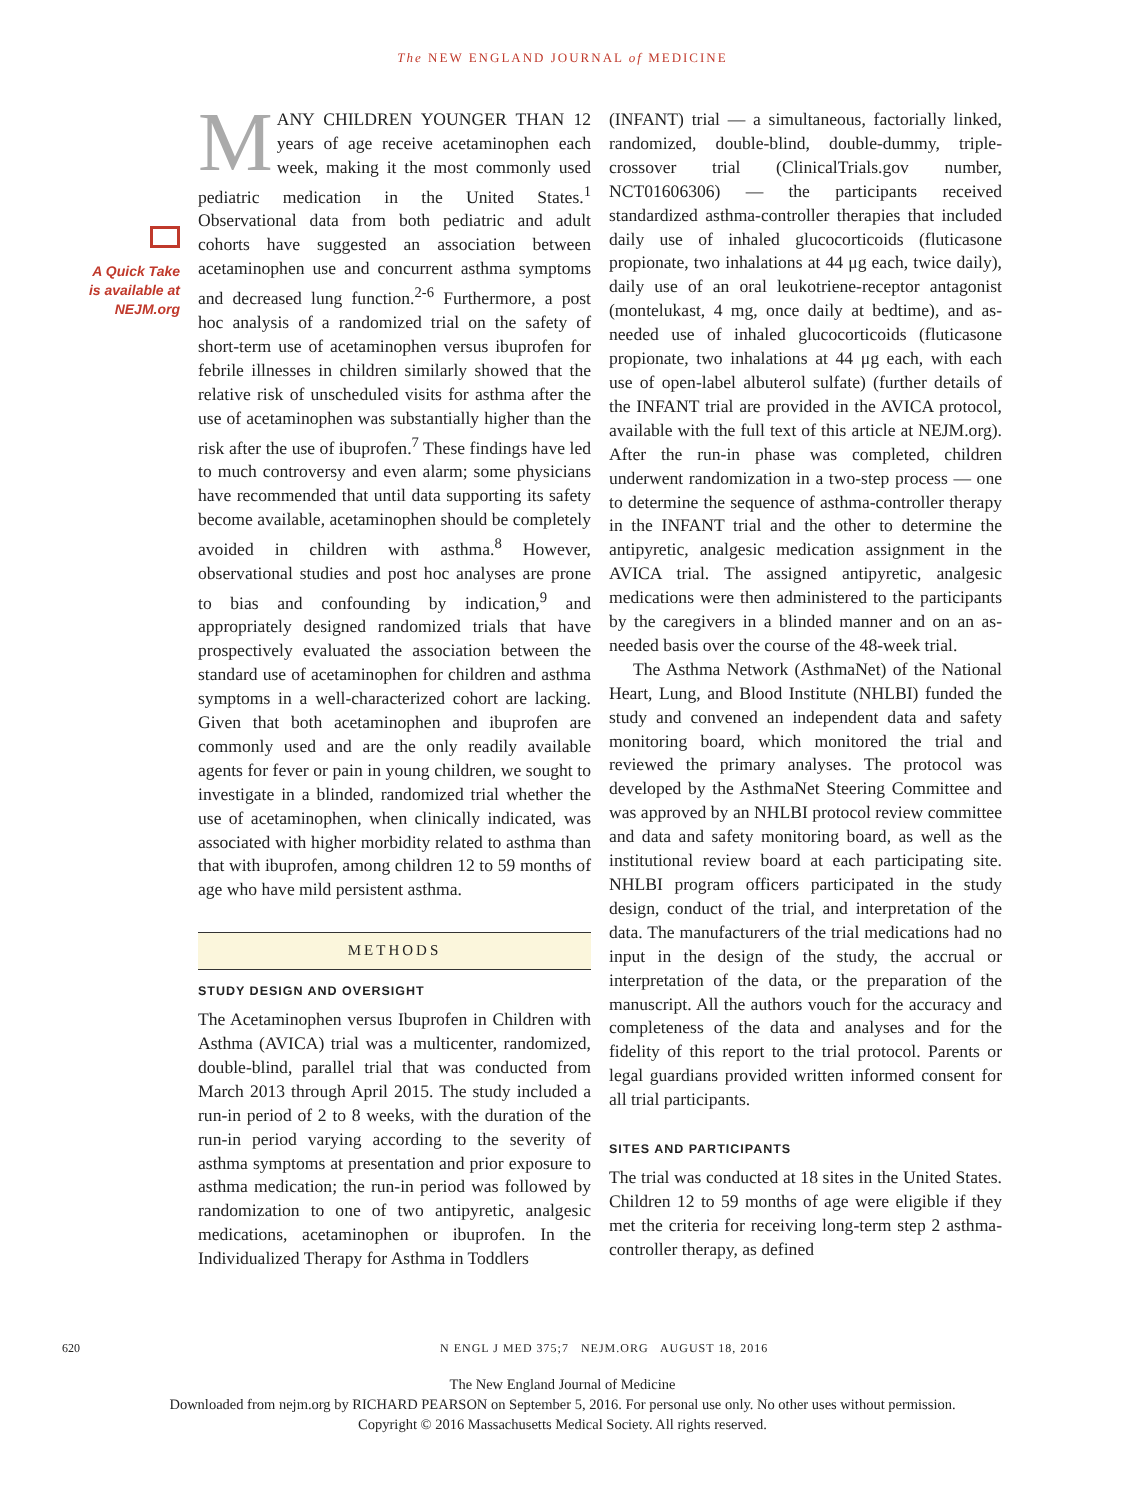The NEW ENGLAND JOURNAL of MEDICINE
A Quick Take
is available at
NEJM.org
MANY CHILDREN YOUNGER THAN 12 years of age receive acetaminophen each week, making it the most commonly used pediatric medication in the United States.<sup>1</sup> Observational data from both pediatric and adult cohorts have suggested an association between acetaminophen use and concurrent asthma symptoms and decreased lung function.<sup>2-6</sup> Furthermore, a post hoc analysis of a randomized trial on the safety of short-term use of acetaminophen versus ibuprofen for febrile illnesses in children similarly showed that the relative risk of unscheduled visits for asthma after the use of acetaminophen was substantially higher than the risk after the use of ibuprofen.<sup>7</sup> These findings have led to much controversy and even alarm; some physicians have recommended that until data supporting its safety become available, acetaminophen should be completely avoided in children with asthma.<sup>8</sup> However, observational studies and post hoc analyses are prone to bias and confounding by indication,<sup>9</sup> and appropriately designed randomized trials that have prospectively evaluated the association between the standard use of acetaminophen for children and asthma symptoms in a well-characterized cohort are lacking. Given that both acetaminophen and ibuprofen are commonly used and are the only readily available agents for fever or pain in young children, we sought to investigate in a blinded, randomized trial whether the use of acetaminophen, when clinically indicated, was associated with higher morbidity related to asthma than that with ibuprofen, among children 12 to 59 months of age who have mild persistent asthma.
METHODS
STUDY DESIGN AND OVERSIGHT
The Acetaminophen versus Ibuprofen in Children with Asthma (AVICA) trial was a multicenter, randomized, double-blind, parallel trial that was conducted from March 2013 through April 2015. The study included a run-in period of 2 to 8 weeks, with the duration of the run-in period varying according to the severity of asthma symptoms at presentation and prior exposure to asthma medication; the run-in period was followed by randomization to one of two antipyretic, analgesic medications, acetaminophen or ibuprofen. In the Individualized Therapy for Asthma in Toddlers
(INFANT) trial — a simultaneous, factorially linked, randomized, double-blind, double-dummy, triple-crossover trial (ClinicalTrials.gov number, NCT01606306) — the participants received standardized asthma-controller therapies that included daily use of inhaled glucocorticoids (fluticasone propionate, two inhalations at 44 μg each, twice daily), daily use of an oral leukotriene-receptor antagonist (montelukast, 4 mg, once daily at bedtime), and as-needed use of inhaled glucocorticoids (fluticasone propionate, two inhalations at 44 μg each, with each use of open-label albuterol sulfate) (further details of the INFANT trial are provided in the AVICA protocol, available with the full text of this article at NEJM.org). After the run-in phase was completed, children underwent randomization in a two-step process — one to determine the sequence of asthma-controller therapy in the INFANT trial and the other to determine the antipyretic, analgesic medication assignment in the AVICA trial. The assigned antipyretic, analgesic medications were then administered to the participants by the caregivers in a blinded manner and on an as-needed basis over the course of the 48-week trial.
The Asthma Network (AsthmaNet) of the National Heart, Lung, and Blood Institute (NHLBI) funded the study and convened an independent data and safety monitoring board, which monitored the trial and reviewed the primary analyses. The protocol was developed by the AsthmaNet Steering Committee and was approved by an NHLBI protocol review committee and data and safety monitoring board, as well as the institutional review board at each participating site. NHLBI program officers participated in the study design, conduct of the trial, and interpretation of the data. The manufacturers of the trial medications had no input in the design of the study, the accrual or interpretation of the data, or the preparation of the manuscript. All the authors vouch for the accuracy and completeness of the data and analyses and for the fidelity of this report to the trial protocol. Parents or legal guardians provided written informed consent for all trial participants.
SITES AND PARTICIPANTS
The trial was conducted at 18 sites in the United States. Children 12 to 59 months of age were eligible if they met the criteria for receiving long-term step 2 asthma-controller therapy, as defined
620 N ENGL J MED 375;7 NEJM.ORG AUGUST 18, 2016
The New England Journal of Medicine
Downloaded from nejm.org by RICHARD PEARSON on September 5, 2016. For personal use only. No other uses without permission.
Copyright © 2016 Massachusetts Medical Society. All rights reserved.